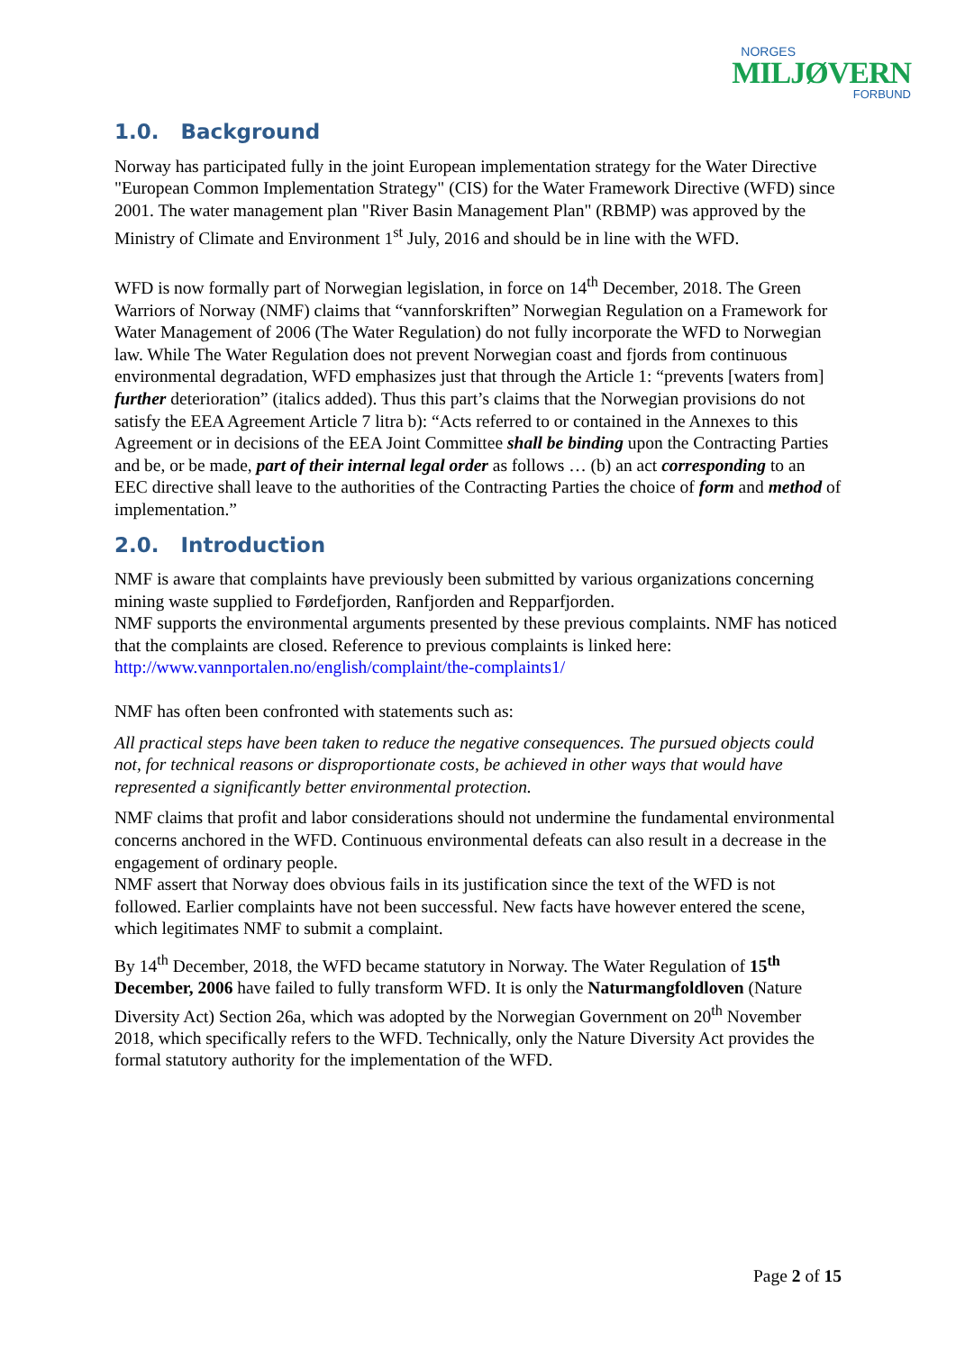NORGES
MILJØVERN
FORBUND
1.0. Background
Norway has participated fully in the joint European implementation strategy for the Water Directive "European Common Implementation Strategy" (CIS) for the Water Framework Directive (WFD) since 2001. The water management plan "River Basin Management Plan" (RBMP) was approved by the Ministry of Climate and Environment 1<sup>st</sup> July, 2016 and should be in line with the WFD.
WFD is now formally part of Norwegian legislation, in force on 14<sup>th</sup> December, 2018. The Green Warriors of Norway (NMF) claims that “vannforskriften” Norwegian Regulation on a Framework for Water Management of 2006 (The Water Regulation) do not fully incorporate the WFD to Norwegian law. While The Water Regulation does not prevent Norwegian coast and fjords from continuous environmental degradation, WFD emphasizes just that through the Article 1: “prevents [waters from] further deterioration” (italics added). Thus this part’s claims that the Norwegian provisions do not satisfy the EEA Agreement Article 7 litra b): “Acts referred to or contained in the Annexes to this Agreement or in decisions of the EEA Joint Committee shall be binding upon the Contracting Parties and be, or be made, part of their internal legal order as follows … (b) an act corresponding to an EEC directive shall leave to the authorities of the Contracting Parties the choice of form and method of implementation.”
2.0. Introduction
NMF is aware that complaints have previously been submitted by various organizations concerning mining waste supplied to Førdefjorden, Ranfjorden and Repparfjorden.
NMF supports the environmental arguments presented by these previous complaints. NMF has noticed that the complaints are closed. Reference to previous complaints is linked here: http://www.vannportalen.no/english/complaint/the-complaints1/
NMF has often been confronted with statements such as:
All practical steps have been taken to reduce the negative consequences. The pursued objects could not, for technical reasons or disproportionate costs, be achieved in other ways that would have represented a significantly better environmental protection.
NMF claims that profit and labor considerations should not undermine the fundamental environmental concerns anchored in the WFD. Continuous environmental defeats can also result in a decrease in the engagement of ordinary people.
NMF assert that Norway does obvious fails in its justification since the text of the WFD is not followed. Earlier complaints have not been successful. New facts have however entered the scene, which legitimates NMF to submit a complaint.
By 14<sup>th</sup> December, 2018, the WFD became statutory in Norway. The Water Regulation of 15<sup>th</sup> December, 2006 have failed to fully transform WFD. It is only the Naturmangfoldloven (Nature Diversity Act) Section 26a, which was adopted by the Norwegian Government on 20<sup>th</sup> November 2018, which specifically refers to the WFD. Technically, only the Nature Diversity Act provides the formal statutory authority for the implementation of the WFD.
Page 2 of 15